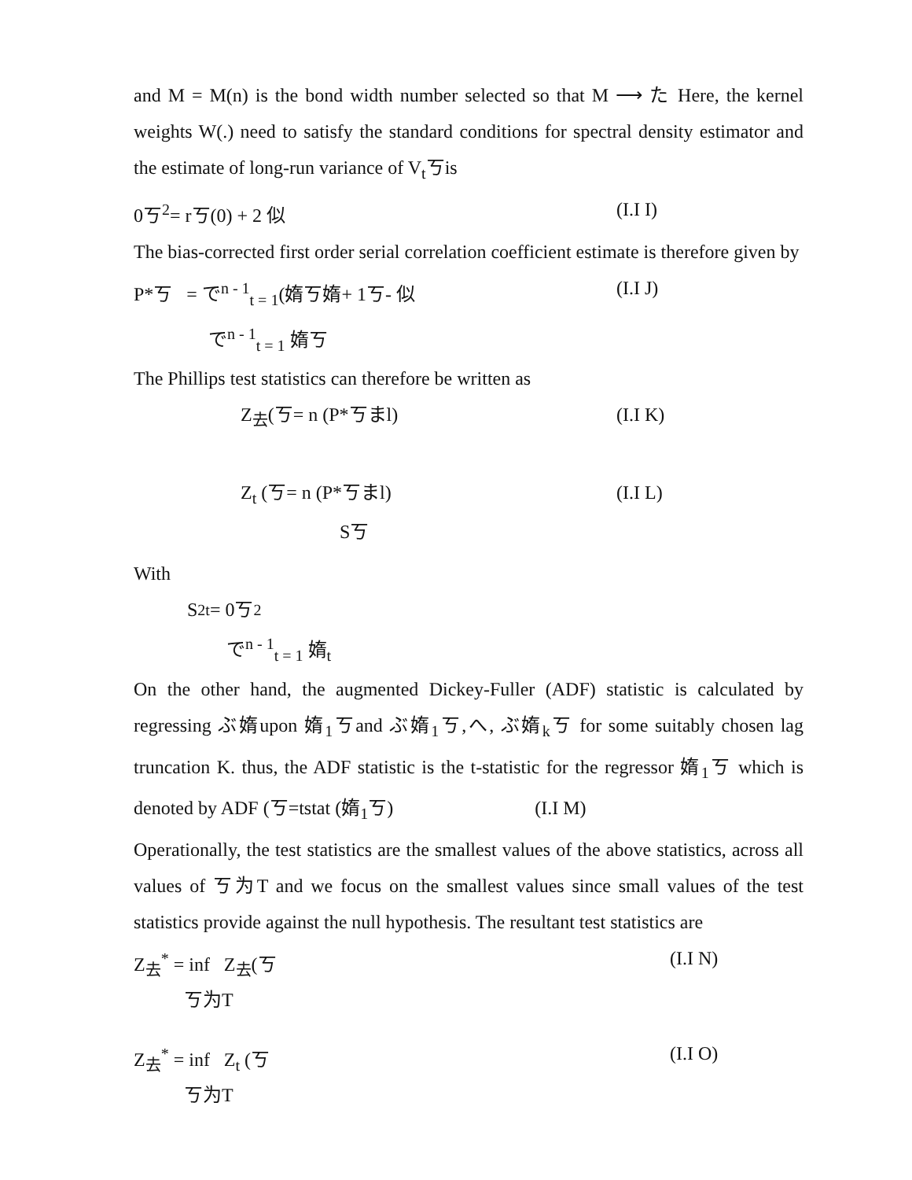and M = M(n) is the bond width number selected so that M ⟶ た Here, the kernel weights W(.) need to satisfy the standard conditions for spectral density estimator and the estimate of long-run variance of V<sub>t</sub>ㄎis
0ㄎ<sup>2</sup>= rㄎ(0) + 2 似 (I.I I)
The bias-corrected first order serial correlation coefficient estimate is therefore given by
P*ㄎ = で<sup>n - 1</sup><sub>t = 1</sub>(媠ㄎ媠+ 1ㄎ- 似 (I.I J)
で<sup>n - 1</sup><sub>t = 1</sub> 媠ㄎ
The Phillips test statistics can therefore be written as
Z<sub>去</sub>(ㄎ= n (P*ㄎまl) (I.I K)
Z<sub>t</sub> (ㄎ= n (P*ㄎまl) (I.I L)
Sㄎ
With
S<sup>2</sup><sub>t</sub> = 0ㄎ<sup>2</sup>
で<sup>n - 1</sup><sub>t = 1</sub> 媠<sub>t</sub>
On the other hand, the augmented Dickey-Fuller (ADF) statistic is calculated by regressing ぶ媠upon 媠<sub>1</sub>ㄎand ぶ媠<sub>1</sub>ㄎ,へ, ぶ媠<sub>k</sub>ㄎ for some suitably chosen lag truncation K. thus, the ADF statistic is the t-statistic for the regressor 媠<sub>1</sub>ㄎ which is denoted by ADF (ㄎ=tstat (媠<sub>1</sub>ㄎ) (I.I M)
Operationally, the test statistics are the smallest values of the above statistics, across all values of ㄎ为T and we focus on the smallest values since small values of the test statistics provide against the null hypothesis. The resultant test statistics are
Z<sub>去</sub><sup>*</sup> = inf Z<sub>去</sub>(ㄎ (I.I N)
ㄎ为T
Z<sub>去</sub><sup>*</sup> = inf Z<sub>t</sub> (ㄎ (I.I O)
ㄎ为T